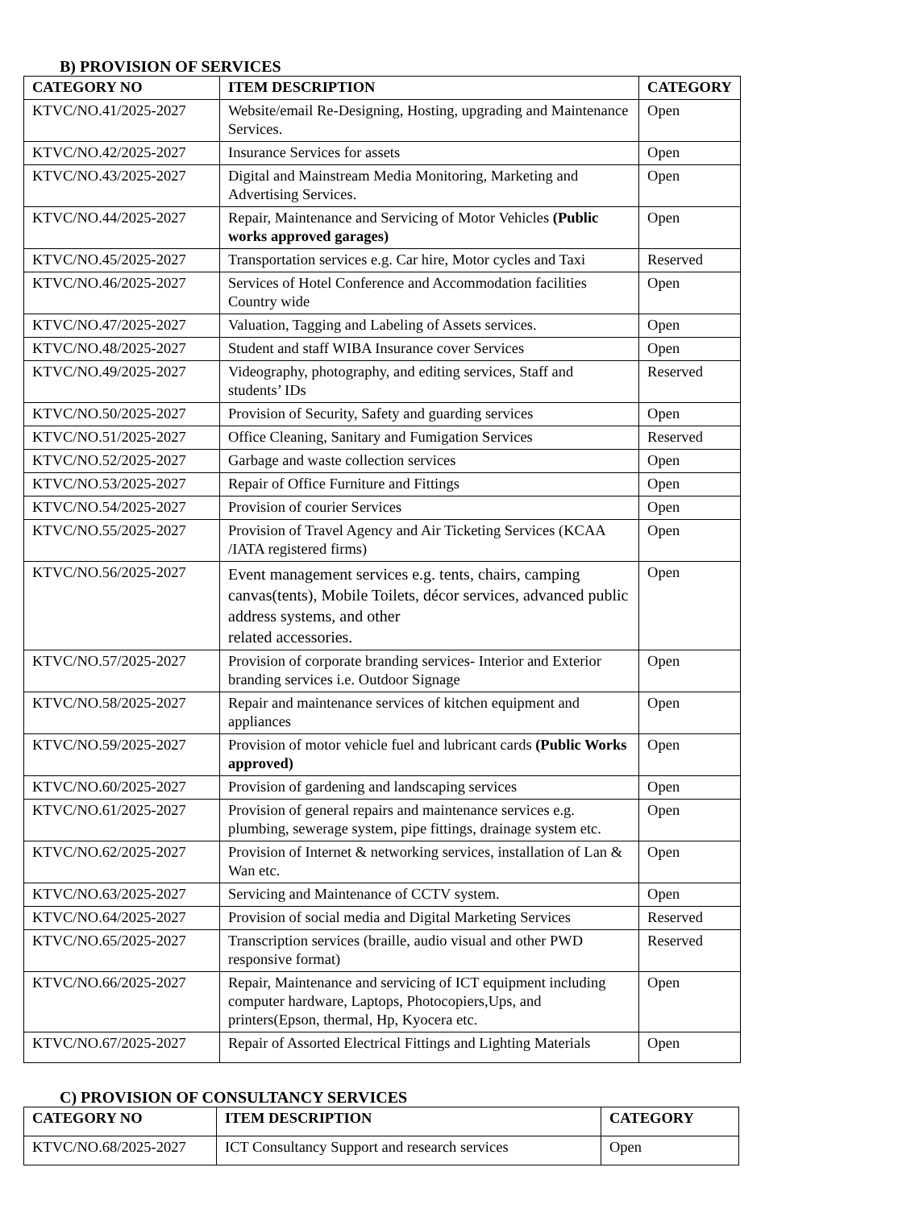B) PROVISION OF SERVICES
| CATEGORY NO | ITEM DESCRIPTION | CATEGORY |
| --- | --- | --- |
| KTVC/NO.41/2025-2027 | Website/email Re-Designing, Hosting, upgrading and Maintenance Services. | Open |
| KTVC/NO.42/2025-2027 | Insurance Services for assets | Open |
| KTVC/NO.43/2025-2027 | Digital and Mainstream Media Monitoring, Marketing and Advertising Services. | Open |
| KTVC/NO.44/2025-2027 | Repair, Maintenance and Servicing of Motor Vehicles (Public works approved garages) | Open |
| KTVC/NO.45/2025-2027 | Transportation services e.g. Car hire, Motor cycles and Taxi | Reserved |
| KTVC/NO.46/2025-2027 | Services of Hotel Conference and Accommodation facilities Country wide | Open |
| KTVC/NO.47/2025-2027 | Valuation, Tagging and Labeling of Assets services. | Open |
| KTVC/NO.48/2025-2027 | Student and staff WIBA Insurance cover Services | Open |
| KTVC/NO.49/2025-2027 | Videography, photography, and editing services, Staff and students’ IDs | Reserved |
| KTVC/NO.50/2025-2027 | Provision of Security, Safety and guarding services | Open |
| KTVC/NO.51/2025-2027 | Office Cleaning, Sanitary and Fumigation Services | Reserved |
| KTVC/NO.52/2025-2027 | Garbage and waste collection services | Open |
| KTVC/NO.53/2025-2027 | Repair of Office Furniture and Fittings | Open |
| KTVC/NO.54/2025-2027 | Provision of courier Services | Open |
| KTVC/NO.55/2025-2027 | Provision of Travel Agency and Air Ticketing Services (KCAA /IATA registered firms) | Open |
| KTVC/NO.56/2025-2027 | Event management services e.g. tents, chairs, camping canvas(tents), Mobile Toilets, décor services, advanced public address systems, and other related accessories. | Open |
| KTVC/NO.57/2025-2027 | Provision of corporate branding services- Interior and Exterior branding services i.e. Outdoor Signage | Open |
| KTVC/NO.58/2025-2027 | Repair and maintenance services of kitchen equipment and appliances | Open |
| KTVC/NO.59/2025-2027 | Provision of motor vehicle fuel and lubricant cards (Public Works approved) | Open |
| KTVC/NO.60/2025-2027 | Provision of gardening and landscaping services | Open |
| KTVC/NO.61/2025-2027 | Provision of general repairs and maintenance services e.g. plumbing, sewerage system, pipe fittings, drainage system etc. | Open |
| KTVC/NO.62/2025-2027 | Provision of Internet & networking services, installation of Lan & Wan etc. | Open |
| KTVC/NO.63/2025-2027 | Servicing and Maintenance of CCTV system. | Open |
| KTVC/NO.64/2025-2027 | Provision of social media and Digital Marketing Services | Reserved |
| KTVC/NO.65/2025-2027 | Transcription services (braille, audio visual and other PWD responsive format) | Reserved |
| KTVC/NO.66/2025-2027 | Repair, Maintenance and servicing of ICT equipment including computer hardware, Laptops, Photocopiers,Ups, and printers(Epson, thermal, Hp, Kyocera etc. | Open |
| KTVC/NO.67/2025-2027 | Repair of Assorted Electrical Fittings and Lighting Materials | Open |
C) PROVISION OF CONSULTANCY SERVICES
| CATEGORY NO | ITEM DESCRIPTION | CATEGORY |
| --- | --- | --- |
| KTVC/NO.68/2025-2027 | ICT Consultancy Support and research services | Open |